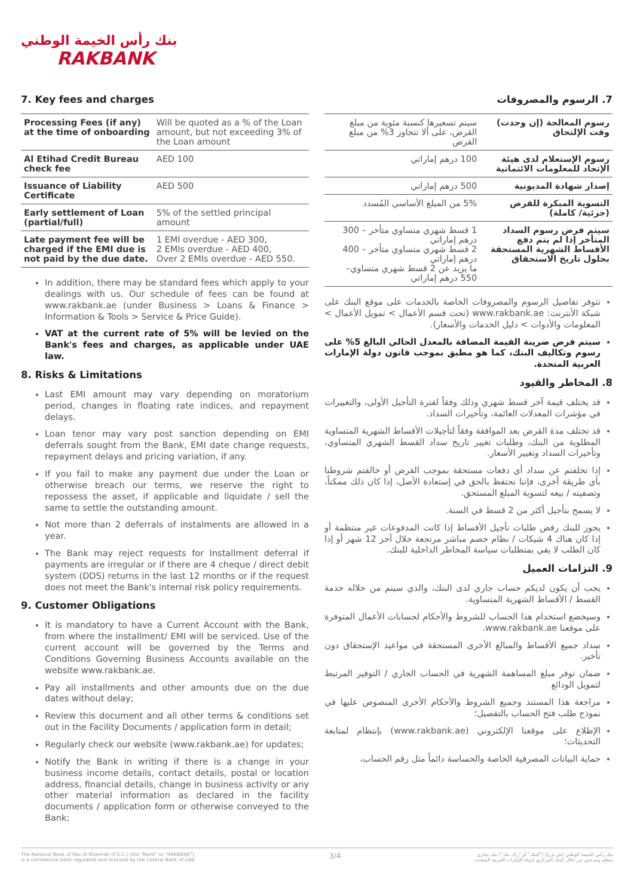بنك رأس الخيمة الوطني
RAKBANK
7. Key fees and charges
| Processing Fees (if any) at the time of onboarding | Will be quoted as a % of the Loan amount, but not exceeding 3% of the Loan amount |
| Al Etihad Credit Bureau check fee | AED 100 |
| Issuance of Liability Certificate | AED 500 |
| Early settlement of Loan (partial/full) | 5% of the settled principal amount |
| Late payment fee will be charged if the EMI due is not paid by the due date. | 1 EMI overdue - AED 300, 2 EMIs overdue - AED 400, Over 2 EMIs overdue - AED 550. |
In addition, there may be standard fees which apply to your dealings with us. Our schedule of fees can be found at www.rakbank.ae (under Business > Loans & Finance > Information & Tools > Service & Price Guide).
VAT at the current rate of 5% will be levied on the Bank's fees and charges, as applicable under UAE law.
8. Risks & Limitations
Last EMI amount may vary depending on moratorium period, changes in floating rate indices, and repayment delays.
Loan tenor may vary post sanction depending on EMI deferrals sought from the Bank, EMI date change requests, repayment delays and pricing variation, if any.
If you fail to make any payment due under the Loan or otherwise breach our terms, we reserve the right to repossess the asset, if applicable and liquidate / sell the same to settle the outstanding amount.
Not more than 2 deferrals of instalments are allowed in a year.
The Bank may reject requests for Installment deferral if payments are irregular or if there are 4 cheque / direct debit system (DDS) returns in the last 12 months or if the request does not meet the Bank's internal risk policy requirements.
9. Customer Obligations
It is mandatory to have a Current Account with the Bank, from where the installment/ EMI will be serviced. Use of the current account will be governed by the Terms and Conditions Governing Business Accounts available on the website www.rakbank.ae.
Pay all installments and other amounts due on the due dates without delay;
Review this document and all other terms & conditions set out in the Facility Documents / application form in detail;
Regularly check our website (www.rakbank.ae) for updates;
Notify the Bank in writing if there is a change in your business income details, contact details, postal or location address, financial details, change in business activity or any other material information as declared in the facility documents / application form or otherwise conveyed to the Bank;
7. الرسوم والمصروفات
| رسوم المعالجة (إن وجدت) وقت الإلتحاق | سيتم تسعيرها كنسبة مئوية من مبلغ القرض، على ألا تتجاوز 3% من مبلغ القرض |
| رسوم الإستعلام لدى هيئة الإتحاد للمعلومات الائتمانية | 100 درهم إماراتي |
| إصدار شهادة المديونية | 500 درهم إماراتي |
| التسوية المبكرة للقرض (جزئية/ كاملة) | 5% من المبلغ الأساسي المُسدد |
| سيتم فرض رسوم السداد المتأخر إذا لم يتم دفع الأقساط الشهرية المستحقة بحلول تاريخ الاستحقاق | 1 قسط شهري متساوي متأخر – 300 درهم إماراتي 2 قسط شهري متساوي متأخر – 400 درهم إماراتي ما يزيد عن 2 قسط شهري متساوي– 550 درهم إماراتي |
تتوفر تفاصيل الرسوم والمصروفات الخاصة بالخدمات على موقع البنك على شبكة الأنترنت: www.rakbank.ae (تحت قسم الأعمال > تمويل الأعمال > المعلومات والأدوات > دليل الخدمات والأسعار).
سيتم فرض ضريبة القيمة المضافة بالمعدل الحالي البالغ 5% على رسوم وتكاليف البنك، كما هو مطبق بموجب قانون دولة الإمارات العربية المتحدة.
8. المخاطر والقيود
قد يختلف قيمة آخر قسط شهري وذلك وفقاً لفترة التأجيل الأولى، والتغييرات في مؤشرات المعدلات العائمة، وتأخيرات السداد.
قد تختلف مدة القرض بعد الموافقة وفقاً لتأجيلات الأقساط الشهرية المتساوية المطلوبة من البنك، وطلبات تغيير تاريخ سداد القسط الشهري المتساوي، وتأخيرات السداد وتغيير الأسعار.
إذا تخلفتم عن سداد أي دفعات مستحقة بموجب القرض أو خالفتم شروطنا بأي طريقة أخرى، فإننا نحتفظ بالحق في إستعادة الأصل، إذا كان ذلك ممكناً، وتصفيته / بيعه لتسوية المبلغ المستحق.
لا يسمح بتأجيل أكثر من 2 قسط في السنة.
يجوز للبنك رفض طلبات تأجيل الأقساط إذا كانت المدفوعات غير منتظمة أو إذا كان هناك 4 شيكات / نظام خصم مباشر مرتجعة خلال آخر 12 شهر أو إذا كان الطلب لا يفي بمتطلبات سياسة المخاطر الداخلية للبنك.
9. التزامات العميل
يجب أن يكون لديكم حساب جاري لدى البنك، والذي سيتم من خلاله خدمة القسط / الأقساط الشهرية المتساوية.
وسيخضع استخدام هذا الحساب للشروط والأحكام لحسابات الأعمال المتوفرة على موقعنا www.rakbank.ae.
سداد جميع الأقساط والمبالغ الأخرى المستحقة في مواعيد الإستحقاق دون تأخير.
ضمان توفر مبلغ المساهمة الشهرية في الحساب الجاري / التوفير المرتبط لتمويل الودائع
مراجعة هذا المستند وجميع الشروط والأحكام الأخرى المنصوص عليها في نموذج طلب فتح الحساب بالتفصيل؛
الإطلاع على موقعنا الإلكتروني (www.rakbank.ae) بإنتظام لمتابعة التحديثات؛
حماية البيانات المصرفية الخاصة والحساسة دائماً مثل رقم الحساب،
The National Bank of Ras Al Khaimah (P.S.C.) (the "Bank" or "RAKBANK"),
is a commercial bank regulated and licensed by the Central Bank of UAE.
3/4
بنك رأس الخيمة الوطني (ش.م.ع) ("البنك" أو "راك بنك") بنك تجاري
منظم ومرخص من خلال البنك المركزي لدولة الإمارات العربية المتحدة.